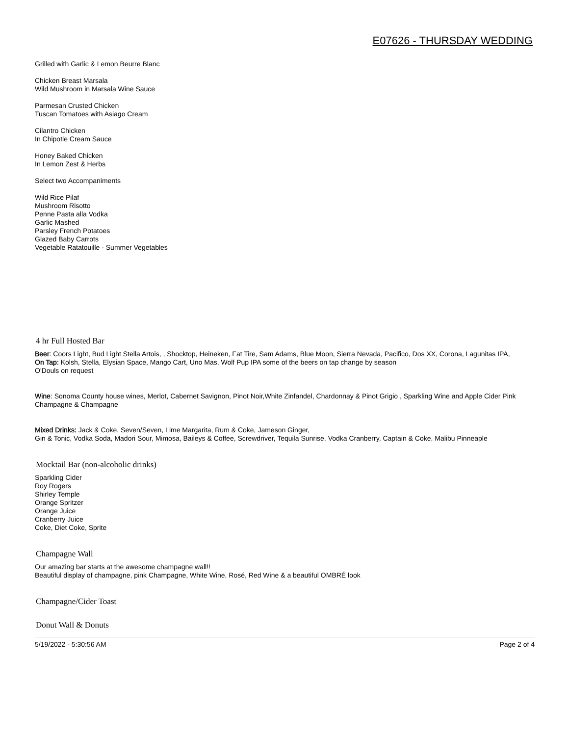E07626 - THURSDAY WEDDING
Grilled with Garlic & Lemon Beurre Blanc
Chicken Breast Marsala
Wild Mushroom in Marsala Wine Sauce
Parmesan Crusted Chicken
Tuscan Tomatoes with Asiago Cream
Cilantro Chicken
In Chipotle Cream Sauce
Honey Baked Chicken
In Lemon Zest & Herbs
Select two Accompaniments
Wild Rice Pilaf
Mushroom Risotto
Penne Pasta alla Vodka
Garlic Mashed
Parsley French Potatoes
Glazed Baby Carrots
Vegetable Ratatouille - Summer Vegetables
4 hr Full Hosted Bar
Beer: Coors Light, Bud Light Stella Artois, , Shocktop, Heineken, Fat Tire, Sam Adams, Blue Moon, Sierra Nevada, Pacifico, Dos XX, Corona, Lagunitas IPA,
On Tap: Kolsh, Stella, Elysian Space, Mango Cart, Uno Mas, Wolf Pup IPA some of the beers on tap change by season
O'Douls on request
Wine: Sonoma County house wines, Merlot, Cabernet Savignon, Pinot Noir,White Zinfandel, Chardonnay & Pinot Grigio , Sparkling Wine and Apple Cider Pink Champagne & Champagne
Mixed Drinks: Jack & Coke, Seven/Seven, Lime Margarita, Rum & Coke, Jameson Ginger,
Gin & Tonic, Vodka Soda, Madori Sour, Mimosa, Baileys & Coffee, Screwdriver, Tequila Sunrise, Vodka Cranberry, Captain & Coke, Malibu Pinneaple
Mocktail Bar (non-alcoholic drinks)
Sparkling Cider
Roy Rogers
Shirley Temple
Orange Spritzer
Orange Juice
Cranberry Juice
Coke, Diet Coke, Sprite
Champagne Wall
Our amazing bar starts at the awesome champagne wall!!
Beautiful display of champagne, pink Champagne, White Wine, Rosé, Red Wine & a beautiful OMBRÉ look
Champagne/Cider Toast
Donut Wall & Donuts
5/19/2022 - 5:30:56 AM Page 2 of 4